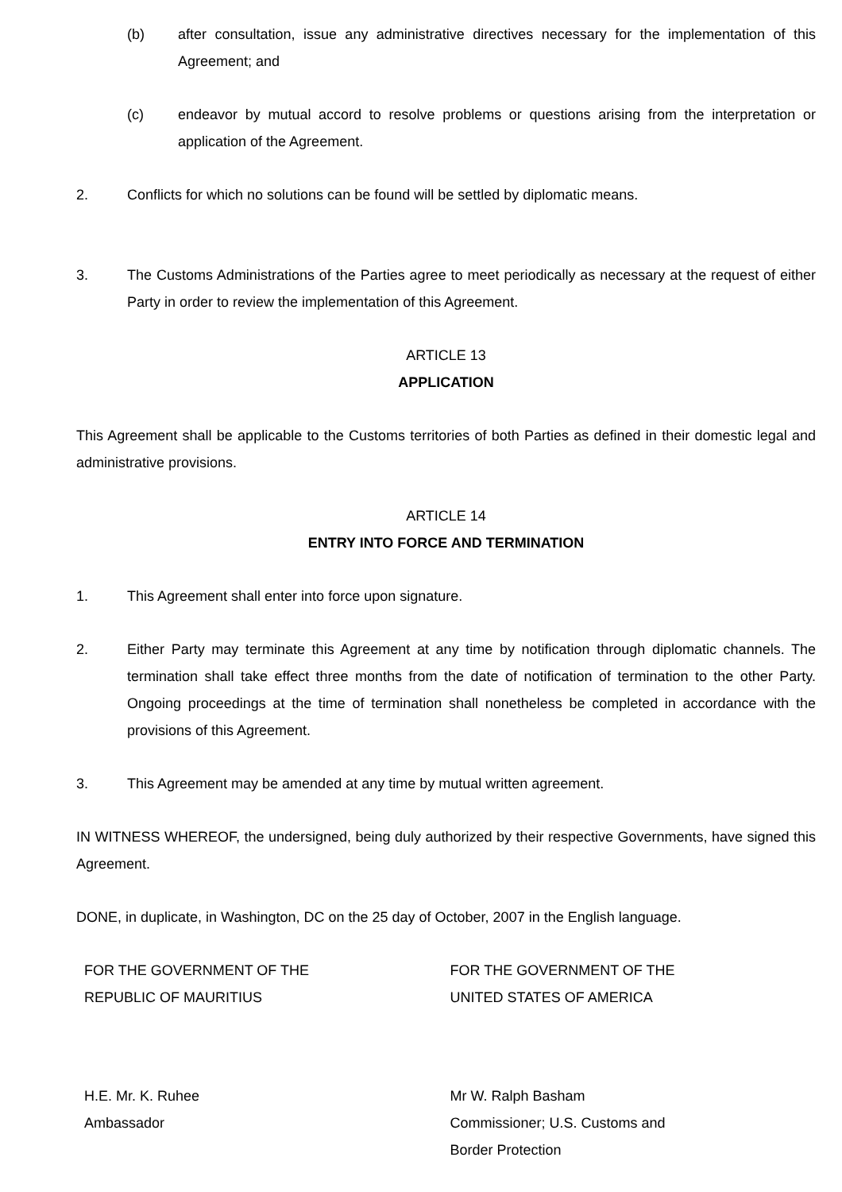(b) after consultation, issue any administrative directives necessary for the implementation of this Agreement; and
(c) endeavor by mutual accord to resolve problems or questions arising from the interpretation or application of the Agreement.
2. Conflicts for which no solutions can be found will be settled by diplomatic means.
3. The Customs Administrations of the Parties agree to meet periodically as necessary at the request of either Party in order to review the implementation of this Agreement.
ARTICLE 13
APPLICATION
This Agreement shall be applicable to the Customs territories of both Parties as defined in their domestic legal and administrative provisions.
ARTICLE 14
ENTRY INTO FORCE AND TERMINATION
1. This Agreement shall enter into force upon signature.
2. Either Party may terminate this Agreement at any time by notification through diplomatic channels. The termination shall take effect three months from the date of notification of termination to the other Party. Ongoing proceedings at the time of termination shall nonetheless be completed in accordance with the provisions of this Agreement.
3. This Agreement may be amended at any time by mutual written agreement.
IN WITNESS WHEREOF, the undersigned, being duly authorized by their respective Governments, have signed this Agreement.
DONE, in duplicate, in Washington, DC on the 25 day of October, 2007 in the English language.
FOR THE GOVERNMENT OF THE
REPUBLIC OF MAURITIUS
FOR THE GOVERNMENT OF THE
UNITED STATES OF AMERICA
H.E. Mr. K. Ruhee
Ambassador
Mr W. Ralph Basham
Commissioner; U.S. Customs and
Border Protection